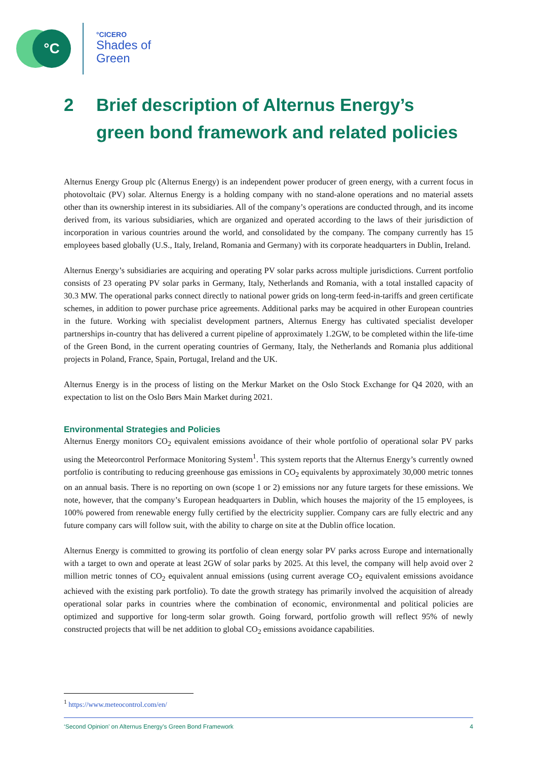°C
°CICERO
Shades of
Green
2 Brief description of Alternus Energy’s
green bond framework and related policies
Alternus Energy Group plc (Alternus Energy) is an independent power producer of green energy, with a current focus in photovoltaic (PV) solar. Alternus Energy is a holding company with no stand-alone operations and no material assets other than its ownership interest in its subsidiaries. All of the company’s operations are conducted through, and its income derived from, its various subsidiaries, which are organized and operated according to the laws of their jurisdiction of incorporation in various countries around the world, and consolidated by the company. The company currently has 15 employees based globally (U.S., Italy, Ireland, Romania and Germany) with its corporate headquarters in Dublin, Ireland.
Alternus Energy’s subsidiaries are acquiring and operating PV solar parks across multiple jurisdictions. Current portfolio consists of 23 operating PV solar parks in Germany, Italy, Netherlands and Romania, with a total installed capacity of 30.3 MW. The operational parks connect directly to national power grids on long-term feed-in-tariffs and green certificate schemes, in addition to power purchase price agreements. Additional parks may be acquired in other European countries in the future. Working with specialist development partners, Alternus Energy has cultivated specialist developer partnerships in-country that has delivered a current pipeline of approximately 1.2GW, to be completed within the life-time of the Green Bond, in the current operating countries of Germany, Italy, the Netherlands and Romania plus additional projects in Poland, France, Spain, Portugal, Ireland and the UK.
Alternus Energy is in the process of listing on the Merkur Market on the Oslo Stock Exchange for Q4 2020, with an expectation to list on the Oslo Børs Main Market during 2021.
Environmental Strategies and Policies
Alternus Energy monitors CO<sub>2</sub> equivalent emissions avoidance of their whole portfolio of operational solar PV parks using the Meteorcontrol Performace Monitoring System<sup>1</sup>. This system reports that the Alternus Energy’s currently owned portfolio is contributing to reducing greenhouse gas emissions in CO<sub>2</sub> equivalents by approximately 30,000 metric tonnes on an annual basis. There is no reporting on own (scope 1 or 2) emissions nor any future targets for these emissions. We note, however, that the company’s European headquarters in Dublin, which houses the majority of the 15 employees, is 100% powered from renewable energy fully certified by the electricity supplier. Company cars are fully electric and any future company cars will follow suit, with the ability to charge on site at the Dublin office location.
Alternus Energy is committed to growing its portfolio of clean energy solar PV parks across Europe and internationally with a target to own and operate at least 2GW of solar parks by 2025. At this level, the company will help avoid over 2 million metric tonnes of CO<sub>2</sub> equivalent annual emissions (using current average CO<sub>2</sub> equivalent emissions avoidance achieved with the existing park portfolio). To date the growth strategy has primarily involved the acquisition of already operational solar parks in countries where the combination of economic, environmental and political policies are optimized and supportive for long-term solar growth. Going forward, portfolio growth will reflect 95% of newly constructed projects that will be net addition to global CO<sub>2</sub> emissions avoidance capabilities.
<sup>1</sup> https://www.meteocontrol.com/en/
‘Second Opinion’ on Alternus Energy’s Green Bond Framework 4